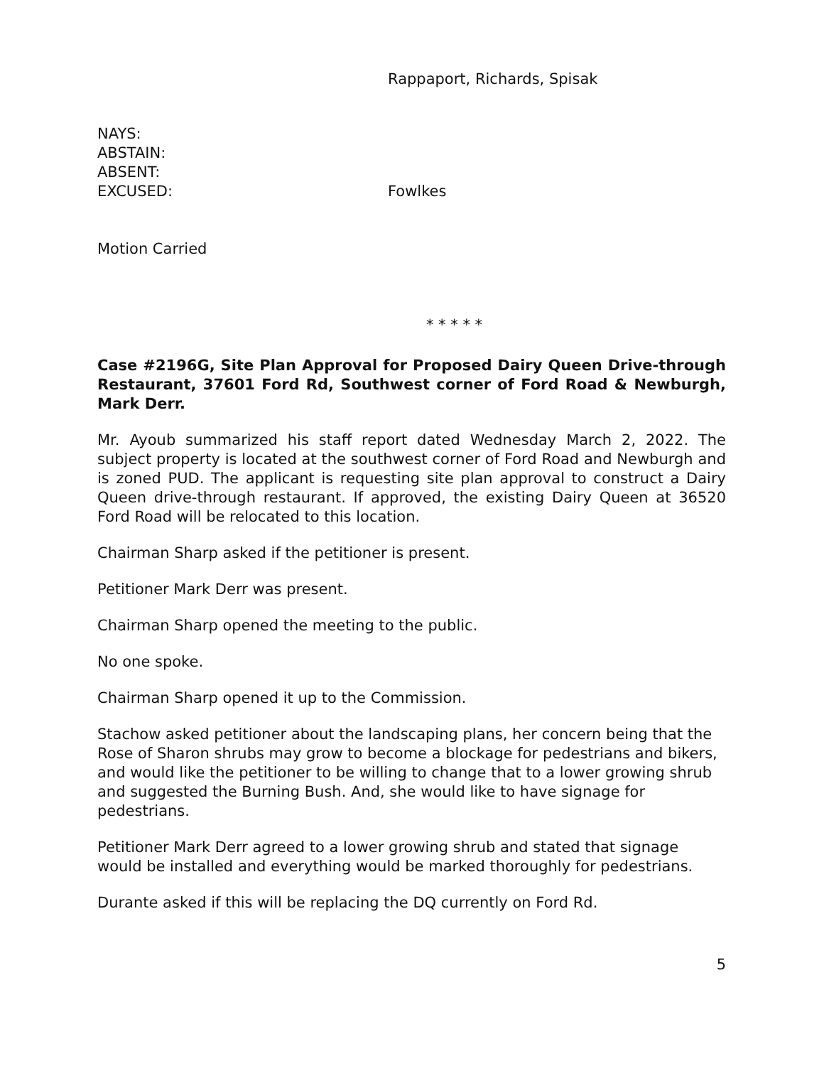Rappaport, Richards, Spisak
NAYS:
ABSTAIN:
ABSENT:
EXCUSED: Fowlkes
Motion Carried
* * * * *
Case #2196G, Site Plan Approval for Proposed Dairy Queen Drive-through Restaurant, 37601 Ford Rd, Southwest corner of Ford Road & Newburgh, Mark Derr.
Mr. Ayoub summarized his staff report dated Wednesday March 2, 2022. The subject property is located at the southwest corner of Ford Road and Newburgh and is zoned PUD. The applicant is requesting site plan approval to construct a Dairy Queen drive-through restaurant. If approved, the existing Dairy Queen at 36520 Ford Road will be relocated to this location.
Chairman Sharp asked if the petitioner is present.
Petitioner Mark Derr was present.
Chairman Sharp opened the meeting to the public.
No one spoke.
Chairman Sharp opened it up to the Commission.
Stachow asked petitioner about the landscaping plans, her concern being that the Rose of Sharon shrubs may grow to become a blockage for pedestrians and bikers, and would like the petitioner to be willing to change that to a lower growing shrub and suggested the Burning Bush. And, she would like to have signage for pedestrians.
Petitioner Mark Derr agreed to a lower growing shrub and stated that signage would be installed and everything would be marked thoroughly for pedestrians.
Durante asked if this will be replacing the DQ currently on Ford Rd.
5